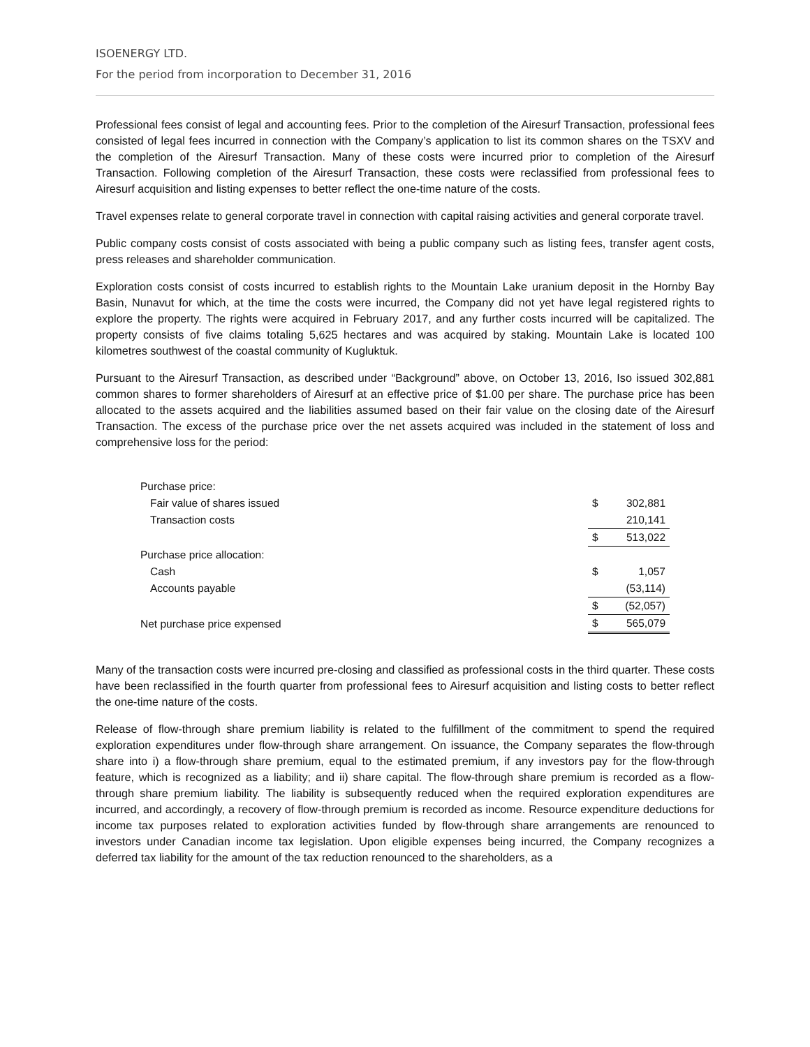ISOENERGY LTD.
For the period from incorporation to December 31, 2016
Professional fees consist of legal and accounting fees. Prior to the completion of the Airesurf Transaction, professional fees consisted of legal fees incurred in connection with the Company’s application to list its common shares on the TSXV and the completion of the Airesurf Transaction. Many of these costs were incurred prior to completion of the Airesurf Transaction. Following completion of the Airesurf Transaction, these costs were reclassified from professional fees to Airesurf acquisition and listing expenses to better reflect the one-time nature of the costs.
Travel expenses relate to general corporate travel in connection with capital raising activities and general corporate travel.
Public company costs consist of costs associated with being a public company such as listing fees, transfer agent costs, press releases and shareholder communication.
Exploration costs consist of costs incurred to establish rights to the Mountain Lake uranium deposit in the Hornby Bay Basin, Nunavut for which, at the time the costs were incurred, the Company did not yet have legal registered rights to explore the property. The rights were acquired in February 2017, and any further costs incurred will be capitalized. The property consists of five claims totaling 5,625 hectares and was acquired by staking. Mountain Lake is located 100 kilometres southwest of the coastal community of Kugluktuk.
Pursuant to the Airesurf Transaction, as described under “Background” above, on October 13, 2016, Iso issued 302,881 common shares to former shareholders of Airesurf at an effective price of $1.00 per share. The purchase price has been allocated to the assets acquired and the liabilities assumed based on their fair value on the closing date of the Airesurf Transaction. The excess of the purchase price over the net assets acquired was included in the statement of loss and comprehensive loss for the period:
| Purchase price: | | |
| Fair value of shares issued | $ | 302,881 |
| Transaction costs | | 210,141 |
| | $ | 513,022 |
| Purchase price allocation: | | |
| Cash | $ | 1,057 |
| Accounts payable | | (53,114) |
| | $ | (52,057) |
| Net purchase price expensed | $ | 565,079 |
Many of the transaction costs were incurred pre-closing and classified as professional costs in the third quarter. These costs have been reclassified in the fourth quarter from professional fees to Airesurf acquisition and listing costs to better reflect the one-time nature of the costs.
Release of flow-through share premium liability is related to the fulfillment of the commitment to spend the required exploration expenditures under flow-through share arrangement. On issuance, the Company separates the flow-through share into i) a flow-through share premium, equal to the estimated premium, if any investors pay for the flow-through feature, which is recognized as a liability; and ii) share capital. The flow-through share premium is recorded as a flow-through share premium liability. The liability is subsequently reduced when the required exploration expenditures are incurred, and accordingly, a recovery of flow-through premium is recorded as income. Resource expenditure deductions for income tax purposes related to exploration activities funded by flow-through share arrangements are renounced to investors under Canadian income tax legislation. Upon eligible expenses being incurred, the Company recognizes a deferred tax liability for the amount of the tax reduction renounced to the shareholders, as a